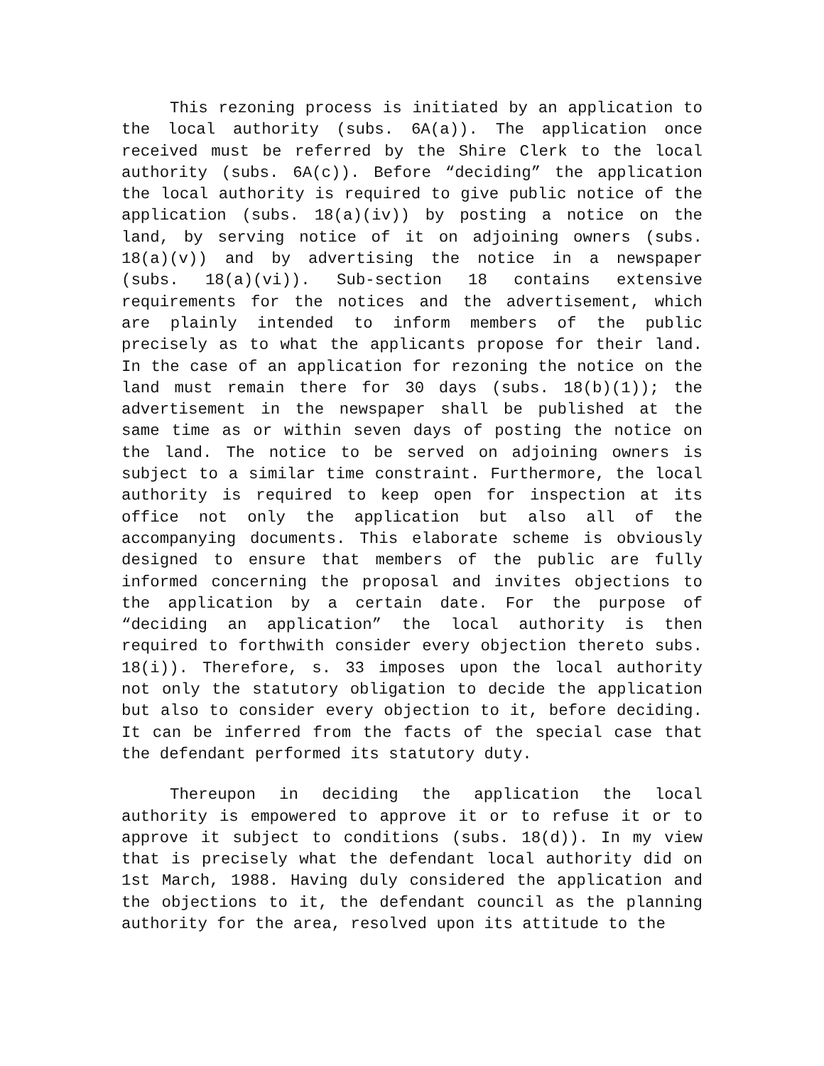This rezoning process is initiated by an application to the local authority (subs. 6A(a)). The application once received must be referred by the Shire Clerk to the local authority (subs. 6A(c)). Before “deciding” the application the local authority is required to give public notice of the application (subs. 18(a)(iv)) by posting a notice on the land, by serving notice of it on adjoining owners (subs. 18(a)(v)) and by advertising the notice in a newspaper (subs. 18(a)(vi)). Sub-section 18 contains extensive requirements for the notices and the advertisement, which are plainly intended to inform members of the public precisely as to what the applicants propose for their land. In the case of an application for rezoning the notice on the land must remain there for 30 days (subs. 18(b)(1)); the advertisement in the newspaper shall be published at the same time as or within seven days of posting the notice on the land. The notice to be served on adjoining owners is subject to a similar time constraint. Furthermore, the local authority is required to keep open for inspection at its office not only the application but also all of the accompanying documents. This elaborate scheme is obviously designed to ensure that members of the public are fully informed concerning the proposal and invites objections to the application by a certain date. For the purpose of “deciding an application” the local authority is then required to forthwith consider every objection thereto subs. 18(i)). Therefore, s. 33 imposes upon the local authority not only the statutory obligation to decide the application but also to consider every objection to it, before deciding. It can be inferred from the facts of the special case that the defendant performed its statutory duty.
Thereupon in deciding the application the local authority is empowered to approve it or to refuse it or to approve it subject to conditions (subs. 18(d)). In my view that is precisely what the defendant local authority did on 1st March, 1988. Having duly considered the application and the objections to it, the defendant council as the planning authority for the area, resolved upon its attitude to the